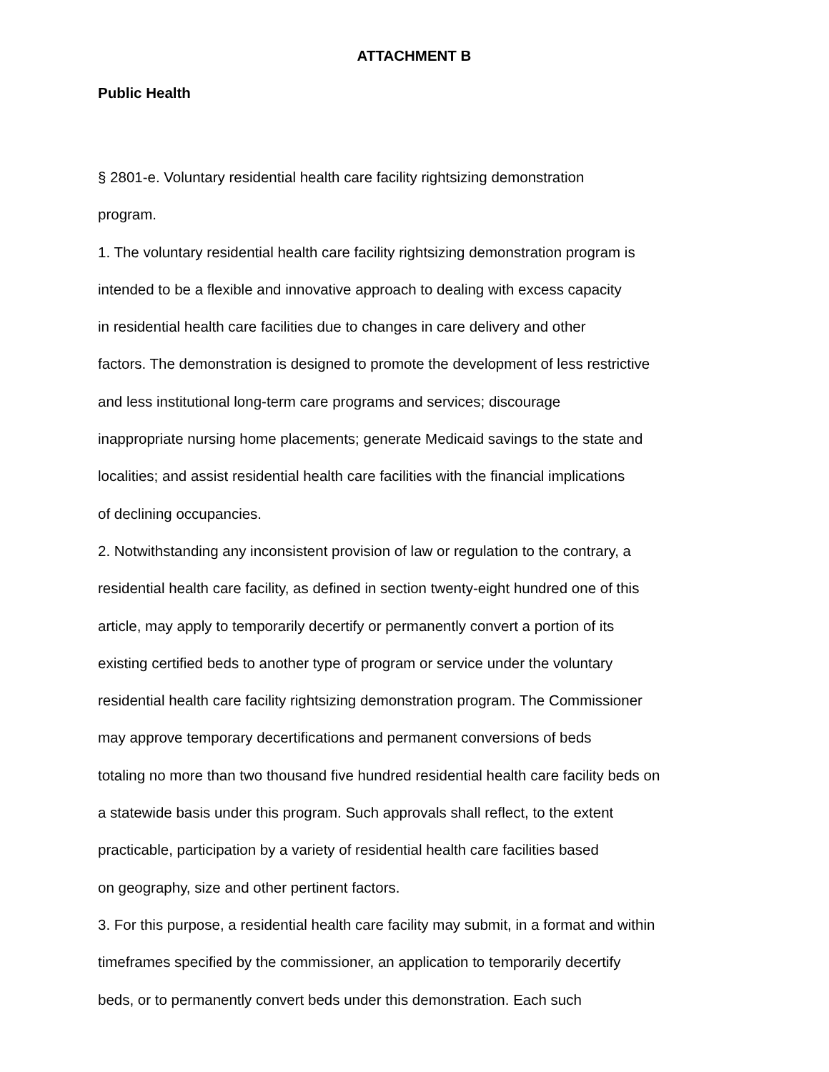ATTACHMENT B
Public Health
§ 2801-e. Voluntary residential health care facility rightsizing demonstration program. 1. The voluntary residential health care facility rightsizing demonstration program is intended to be a flexible and innovative approach to dealing with excess capacity in residential health care facilities due to changes in care delivery and other factors. The demonstration is designed to promote the development of less restrictive and less institutional long-term care programs and services; discourage inappropriate nursing home placements; generate Medicaid savings to the state and localities; and assist residential health care facilities with the financial implications of declining occupancies. 2. Notwithstanding any inconsistent provision of law or regulation to the contrary, a residential health care facility, as defined in section twenty-eight hundred one of this article, may apply to temporarily decertify or permanently convert a portion of its existing certified beds to another type of program or service under the voluntary residential health care facility rightsizing demonstration program. The Commissioner may approve temporary decertifications and permanent conversions of beds totaling no more than two thousand five hundred residential health care facility beds on a statewide basis under this program. Such approvals shall reflect, to the extent practicable, participation by a variety of residential health care facilities based on geography, size and other pertinent factors. 3. For this purpose, a residential health care facility may submit, in a format and within timeframes specified by the commissioner, an application to temporarily decertify beds, or to permanently convert beds under this demonstration. Each such